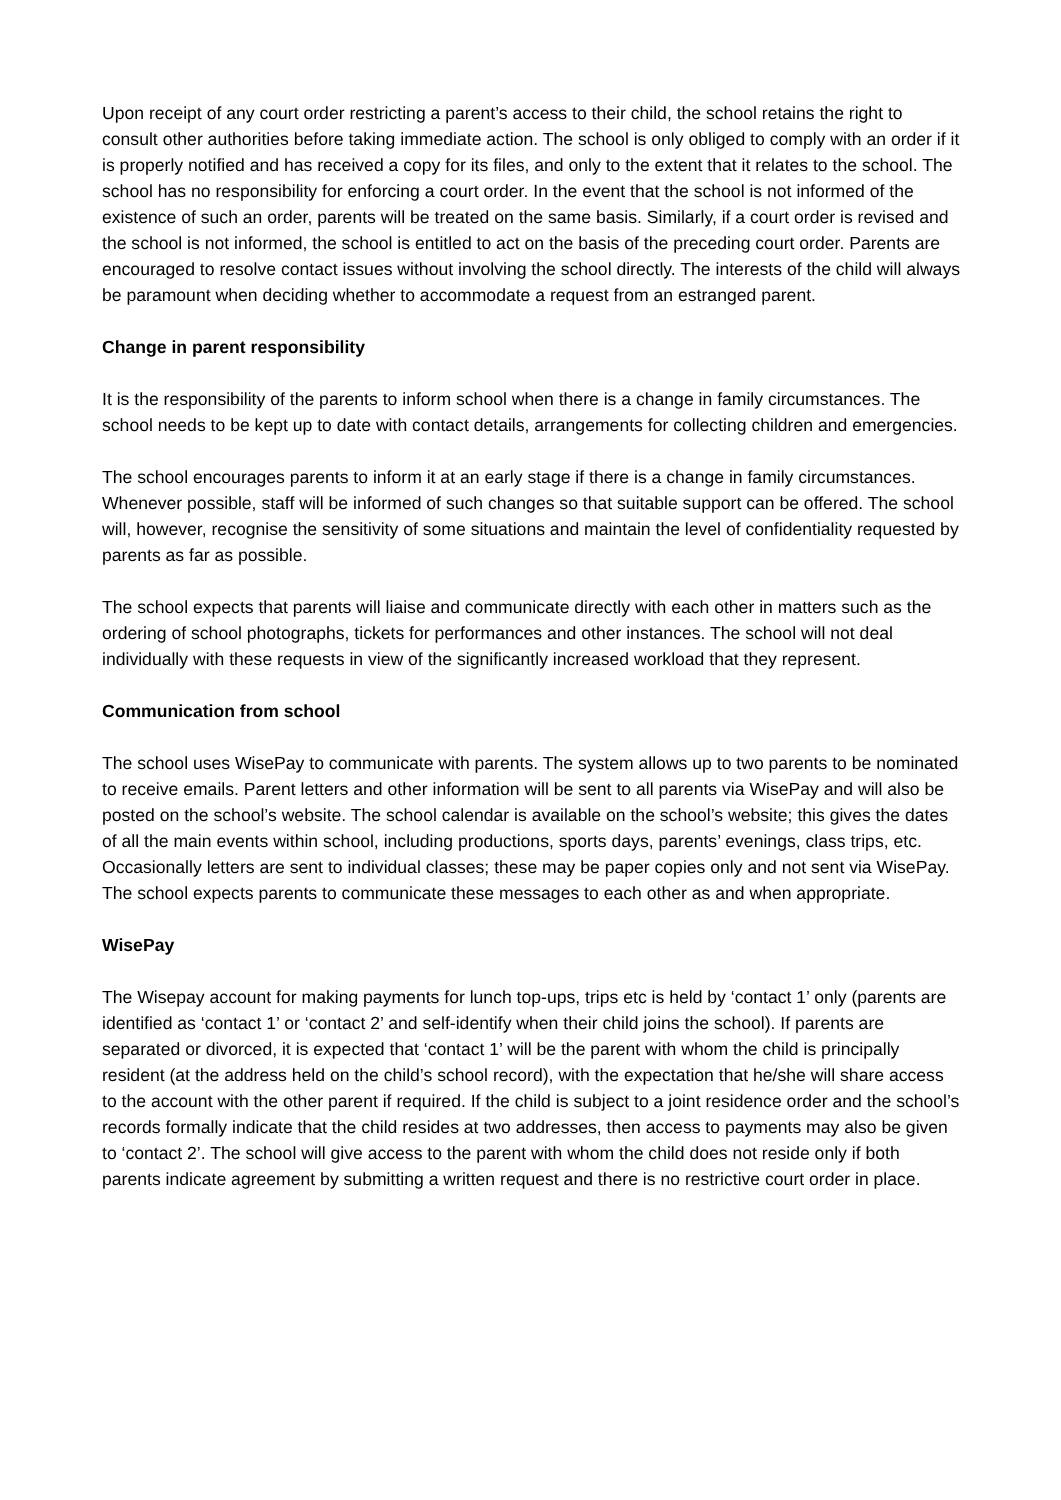Upon receipt of any court order restricting a parent’s access to their child, the school retains the right to consult other authorities before taking immediate action. The school is only obliged to comply with an order if it is properly notified and has received a copy for its files, and only to the extent that it relates to the school. The school has no responsibility for enforcing a court order. In the event that the school is not informed of the existence of such an order, parents will be treated on the same basis. Similarly, if a court order is revised and the school is not informed, the school is entitled to act on the basis of the preceding court order. Parents are encouraged to resolve contact issues without involving the school directly. The interests of the child will always be paramount when deciding whether to accommodate a request from an estranged parent.
Change in parent responsibility
It is the responsibility of the parents to inform school when there is a change in family circumstances. The school needs to be kept up to date with contact details, arrangements for collecting children and emergencies.
The school encourages parents to inform it at an early stage if there is a change in family circumstances. Whenever possible, staff will be informed of such changes so that suitable support can be offered. The school will, however, recognise the sensitivity of some situations and maintain the level of confidentiality requested by parents as far as possible.
The school expects that parents will liaise and communicate directly with each other in matters such as the ordering of school photographs, tickets for performances and other instances. The school will not deal individually with these requests in view of the significantly increased workload that they represent.
Communication from school
The school uses WisePay to communicate with parents. The system allows up to two parents to be nominated to receive emails. Parent letters and other information will be sent to all parents via WisePay and will also be posted on the school’s website. The school calendar is available on the school’s website; this gives the dates of all the main events within school, including productions, sports days, parents’ evenings, class trips, etc. Occasionally letters are sent to individual classes; these may be paper copies only and not sent via WisePay. The school expects parents to communicate these messages to each other as and when appropriate.
WisePay
The Wisepay account for making payments for lunch top-ups, trips etc is held by ‘contact 1’ only (parents are identified as ‘contact 1’ or ‘contact 2’ and self-identify when their child joins the school). If parents are separated or divorced, it is expected that ‘contact 1’ will be the parent with whom the child is principally resident (at the address held on the child’s school record), with the expectation that he/she will share access to the account with the other parent if required. If the child is subject to a joint residence order and the school’s records formally indicate that the child resides at two addresses, then access to payments may also be given to ‘contact 2’. The school will give access to the parent with whom the child does not reside only if both parents indicate agreement by submitting a written request and there is no restrictive court order in place.